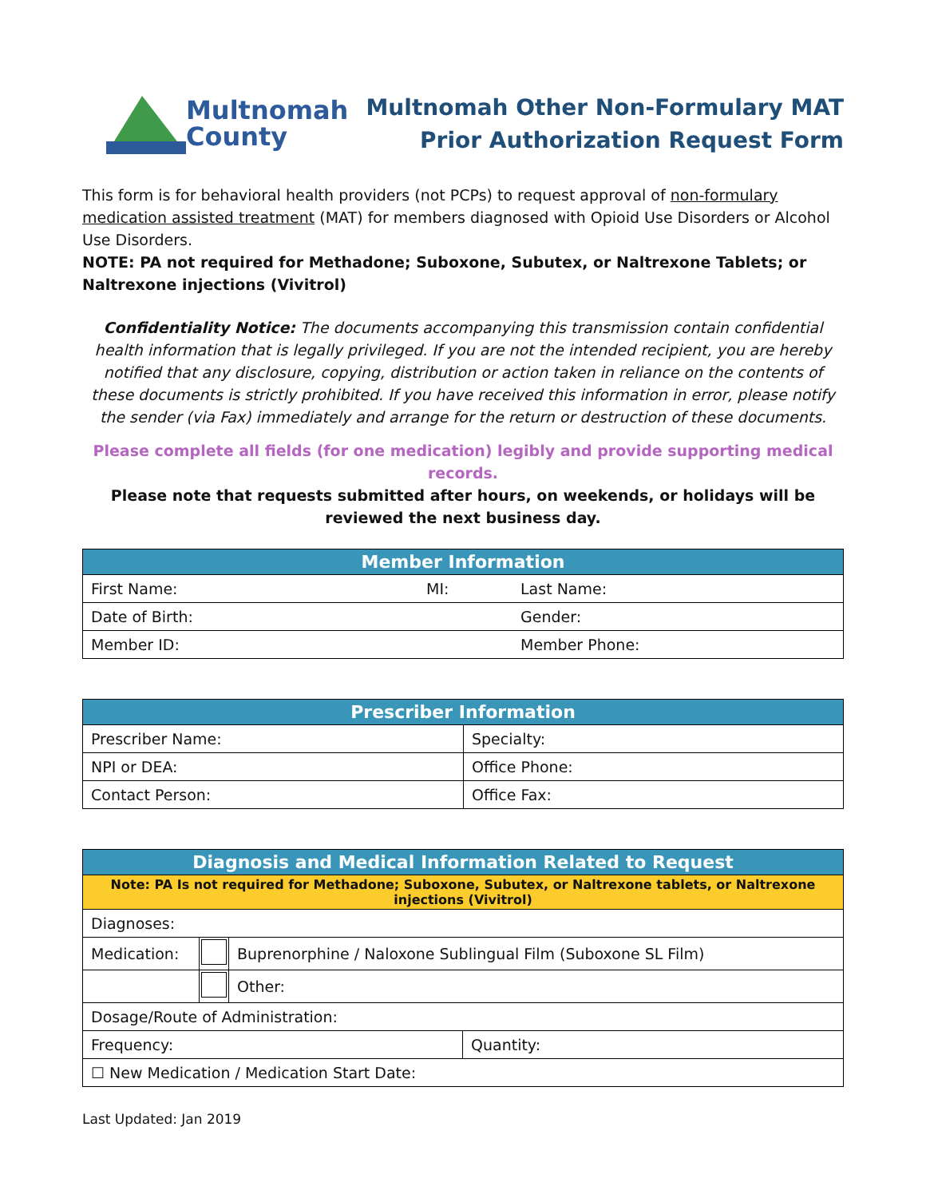Multnomah
County
Multnomah Other Non-Formulary MAT
Prior Authorization Request Form
This form is for behavioral health providers (not PCPs) to request approval of non-formulary medication assisted treatment (MAT) for members diagnosed with Opioid Use Disorders or Alcohol Use Disorders.
NOTE: PA not required for Methadone; Suboxone, Subutex, or Naltrexone Tablets; or Naltrexone injections (Vivitrol)
Confidentiality Notice: The documents accompanying this transmission contain confidential health information that is legally privileged. If you are not the intended recipient, you are hereby notified that any disclosure, copying, distribution or action taken in reliance on the contents of these documents is strictly prohibited. If you have received this information in error, please notify the sender (via Fax) immediately and arrange for the return or destruction of these documents.
Please complete all fields (for one medication) legibly and provide supporting medical records.
Please note that requests submitted after hours, on weekends, or holidays will be reviewed the next business day.
| Member Information | | |
| --- | --- | --- |
| First Name: | MI: | Last Name: |
| Date of Birth: | | Gender: |
| Member ID: | | Member Phone: |
| Prescriber Information | |
| --- | --- |
| Prescriber Name: | Specialty: |
| NPI or DEA: | Office Phone: |
| Contact Person: | Office Fax: |
| Diagnosis and Medical Information Related to Request | | | |
| --- | --- | --- | --- |
| Note: PA Is not required for Methadone; Suboxone, Subutex, or Naltrexone tablets, or Naltrexone injections (Vivitrol) | | | |
| Diagnoses: | | | |
| Medication: | | Buprenorphine / Naloxone Sublingual Film (Suboxone SL Film) | |
| | | Other: | |
| Dosage/Route of Administration: | | | |
| Frequency: | | | Quantity: |
| ☐ New Medication / Medication Start Date: | | | |
Last Updated: Jan 2019